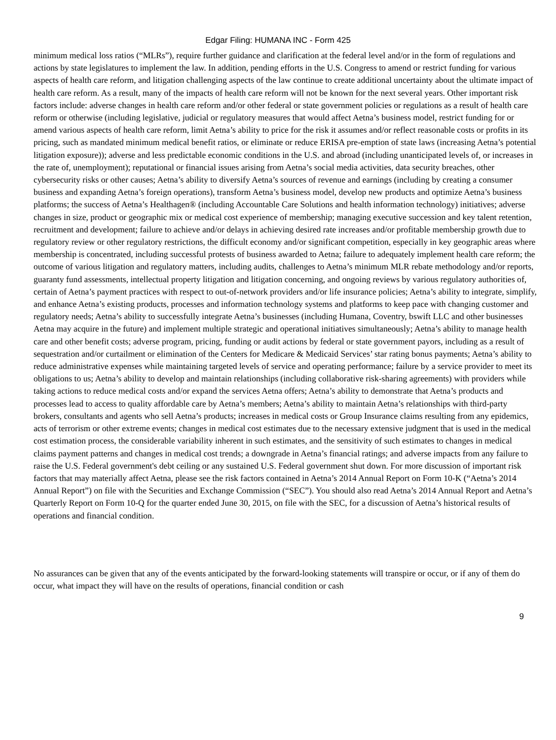Edgar Filing: HUMANA INC - Form 425
minimum medical loss ratios (“MLRs”), require further guidance and clarification at the federal level and/or in the form of regulations and actions by state legislatures to implement the law. In addition, pending efforts in the U.S. Congress to amend or restrict funding for various aspects of health care reform, and litigation challenging aspects of the law continue to create additional uncertainty about the ultimate impact of health care reform. As a result, many of the impacts of health care reform will not be known for the next several years. Other important risk factors include: adverse changes in health care reform and/or other federal or state government policies or regulations as a result of health care reform or otherwise (including legislative, judicial or regulatory measures that would affect Aetna’s business model, restrict funding for or amend various aspects of health care reform, limit Aetna’s ability to price for the risk it assumes and/or reflect reasonable costs or profits in its pricing, such as mandated minimum medical benefit ratios, or eliminate or reduce ERISA pre-emption of state laws (increasing Aetna’s potential litigation exposure)); adverse and less predictable economic conditions in the U.S. and abroad (including unanticipated levels of, or increases in the rate of, unemployment); reputational or financial issues arising from Aetna’s social media activities, data security breaches, other cybersecurity risks or other causes; Aetna’s ability to diversify Aetna’s sources of revenue and earnings (including by creating a consumer business and expanding Aetna’s foreign operations), transform Aetna’s business model, develop new products and optimize Aetna’s business platforms; the success of Aetna’s Healthagen® (including Accountable Care Solutions and health information technology) initiatives; adverse changes in size, product or geographic mix or medical cost experience of membership; managing executive succession and key talent retention, recruitment and development; failure to achieve and/or delays in achieving desired rate increases and/or profitable membership growth due to regulatory review or other regulatory restrictions, the difficult economy and/or significant competition, especially in key geographic areas where membership is concentrated, including successful protests of business awarded to Aetna; failure to adequately implement health care reform; the outcome of various litigation and regulatory matters, including audits, challenges to Aetna’s minimum MLR rebate methodology and/or reports, guaranty fund assessments, intellectual property litigation and litigation concerning, and ongoing reviews by various regulatory authorities of, certain of Aetna’s payment practices with respect to out-of-network providers and/or life insurance policies; Aetna’s ability to integrate, simplify, and enhance Aetna’s existing products, processes and information technology systems and platforms to keep pace with changing customer and regulatory needs; Aetna’s ability to successfully integrate Aetna’s businesses (including Humana, Coventry, bswift LLC and other businesses Aetna may acquire in the future) and implement multiple strategic and operational initiatives simultaneously; Aetna’s ability to manage health care and other benefit costs; adverse program, pricing, funding or audit actions by federal or state government payors, including as a result of sequestration and/or curtailment or elimination of the Centers for Medicare & Medicaid Services’ star rating bonus payments; Aetna’s ability to reduce administrative expenses while maintaining targeted levels of service and operating performance; failure by a service provider to meet its obligations to us; Aetna’s ability to develop and maintain relationships (including collaborative risk-sharing agreements) with providers while taking actions to reduce medical costs and/or expand the services Aetna offers; Aetna’s ability to demonstrate that Aetna’s products and processes lead to access to quality affordable care by Aetna’s members; Aetna’s ability to maintain Aetna’s relationships with third-party brokers, consultants and agents who sell Aetna’s products; increases in medical costs or Group Insurance claims resulting from any epidemics, acts of terrorism or other extreme events; changes in medical cost estimates due to the necessary extensive judgment that is used in the medical cost estimation process, the considerable variability inherent in such estimates, and the sensitivity of such estimates to changes in medical claims payment patterns and changes in medical cost trends; a downgrade in Aetna’s financial ratings; and adverse impacts from any failure to raise the U.S. Federal government's debt ceiling or any sustained U.S. Federal government shut down. For more discussion of important risk factors that may materially affect Aetna, please see the risk factors contained in Aetna’s 2014 Annual Report on Form 10-K (“Aetna’s 2014 Annual Report”) on file with the Securities and Exchange Commission (“SEC”). You should also read Aetna’s 2014 Annual Report and Aetna’s Quarterly Report on Form 10-Q for the quarter ended June 30, 2015, on file with the SEC, for a discussion of Aetna’s historical results of operations and financial condition.
No assurances can be given that any of the events anticipated by the forward-looking statements will transpire or occur, or if any of them do occur, what impact they will have on the results of operations, financial condition or cash
9